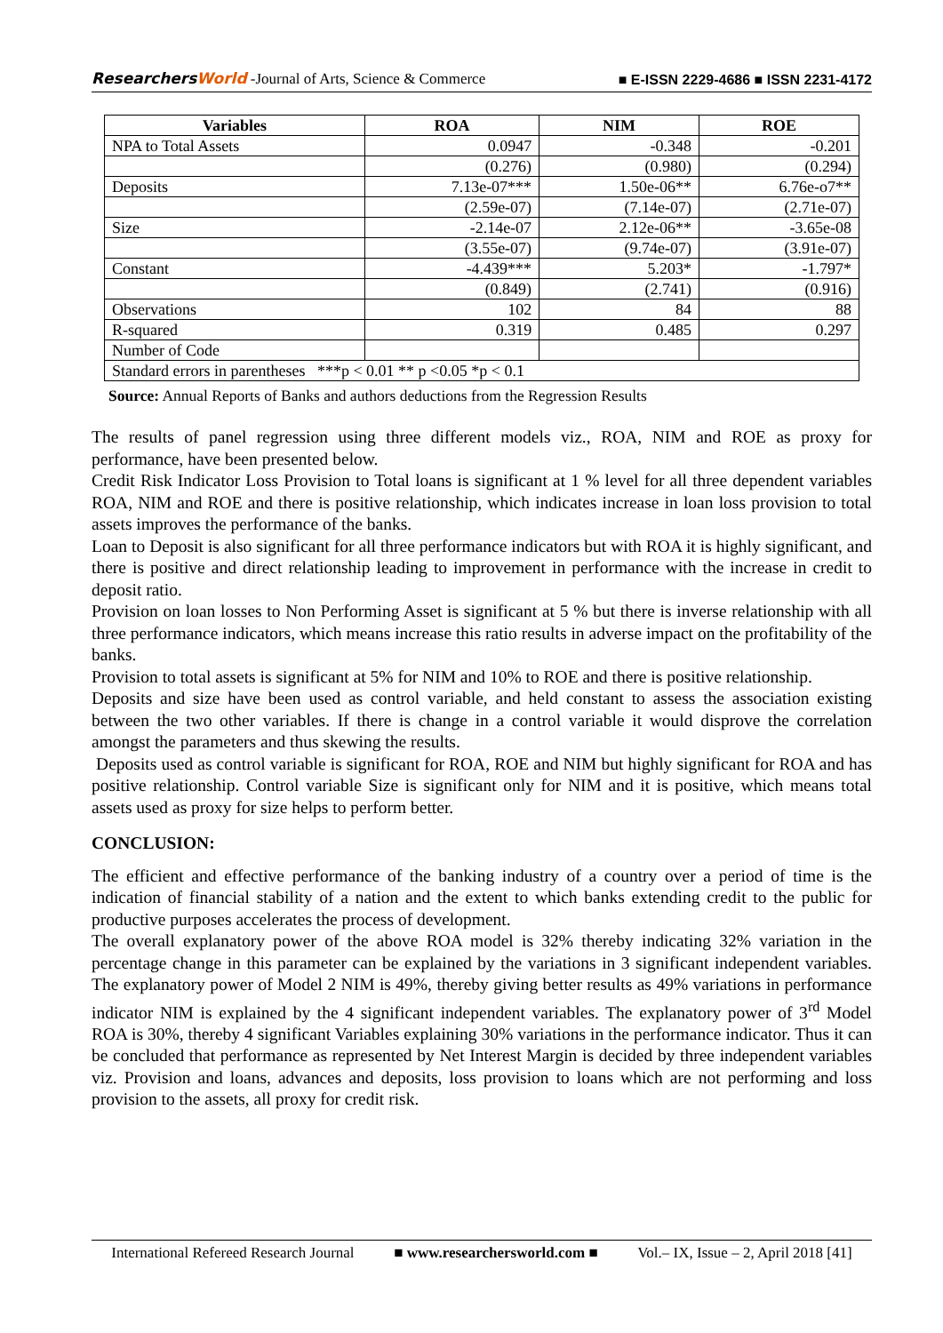ResearchersWorld -Journal of Arts, Science & Commerce ■ E-ISSN 2229-4686 ■ ISSN 2231-4172
| Variables | ROA | NIM | ROE |
| --- | --- | --- | --- |
| NPA to Total Assets | 0.0947 | -0.348 | -0.201 |
| | (0.276) | (0.980) | (0.294) |
| Deposits | 7.13e-07*** | 1.50e-06** | 6.76e-o7** |
| | (2.59e-07) | (7.14e-07) | (2.71e-07) |
| Size | -2.14e-07 | 2.12e-06** | -3.65e-08 |
| | (3.55e-07) | (9.74e-07) | (3.91e-07) |
| Constant | -4.439*** | 5.203* | -1.797* |
| | (0.849) | (2.741) | (0.916) |
| Observations | 102 | 84 | 88 |
| R-squared | 0.319 | 0.485 | 0.297 |
| Number of Code | | | |
| Standard errors in parentheses ***p < 0.01 ** p <0.05 *p < 0.1 | | | |
Source: Annual Reports of Banks and authors deductions from the Regression Results
The results of panel regression using three different models viz., ROA, NIM and ROE as proxy for performance, have been presented below.
Credit Risk Indicator Loss Provision to Total loans is significant at 1 % level for all three dependent variables ROA, NIM and ROE and there is positive relationship, which indicates increase in loan loss provision to total assets improves the performance of the banks.
Loan to Deposit is also significant for all three performance indicators but with ROA it is highly significant, and there is positive and direct relationship leading to improvement in performance with the increase in credit to deposit ratio.
Provision on loan losses to Non Performing Asset is significant at 5 % but there is inverse relationship with all three performance indicators, which means increase this ratio results in adverse impact on the profitability of the banks.
Provision to total assets is significant at 5% for NIM and 10% to ROE and there is positive relationship.
Deposits and size have been used as control variable, and held constant to assess the association existing between the two other variables. If there is change in a control variable it would disprove the correlation amongst the parameters and thus skewing the results.
Deposits used as control variable is significant for ROA, ROE and NIM but highly significant for ROA and has positive relationship. Control variable Size is significant only for NIM and it is positive, which means total assets used as proxy for size helps to perform better.
CONCLUSION:
The efficient and effective performance of the banking industry of a country over a period of time is the indication of financial stability of a nation and the extent to which banks extending credit to the public for productive purposes accelerates the process of development.
The overall explanatory power of the above ROA model is 32% thereby indicating 32% variation in the percentage change in this parameter can be explained by the variations in 3 significant independent variables. The explanatory power of Model 2 NIM is 49%, thereby giving better results as 49% variations in performance indicator NIM is explained by the 4 significant independent variables. The explanatory power of 3<sup>rd</sup> Model ROA is 30%, thereby 4 significant Variables explaining 30% variations in the performance indicator. Thus it can be concluded that performance as represented by Net Interest Margin is decided by three independent variables viz. Provision and loans, advances and deposits, loss provision to loans which are not performing and loss provision to the assets, all proxy for credit risk.
International Refereed Research Journal ■ www.researchersworld.com ■ Vol.– IX, Issue – 2, April 2018 [41]